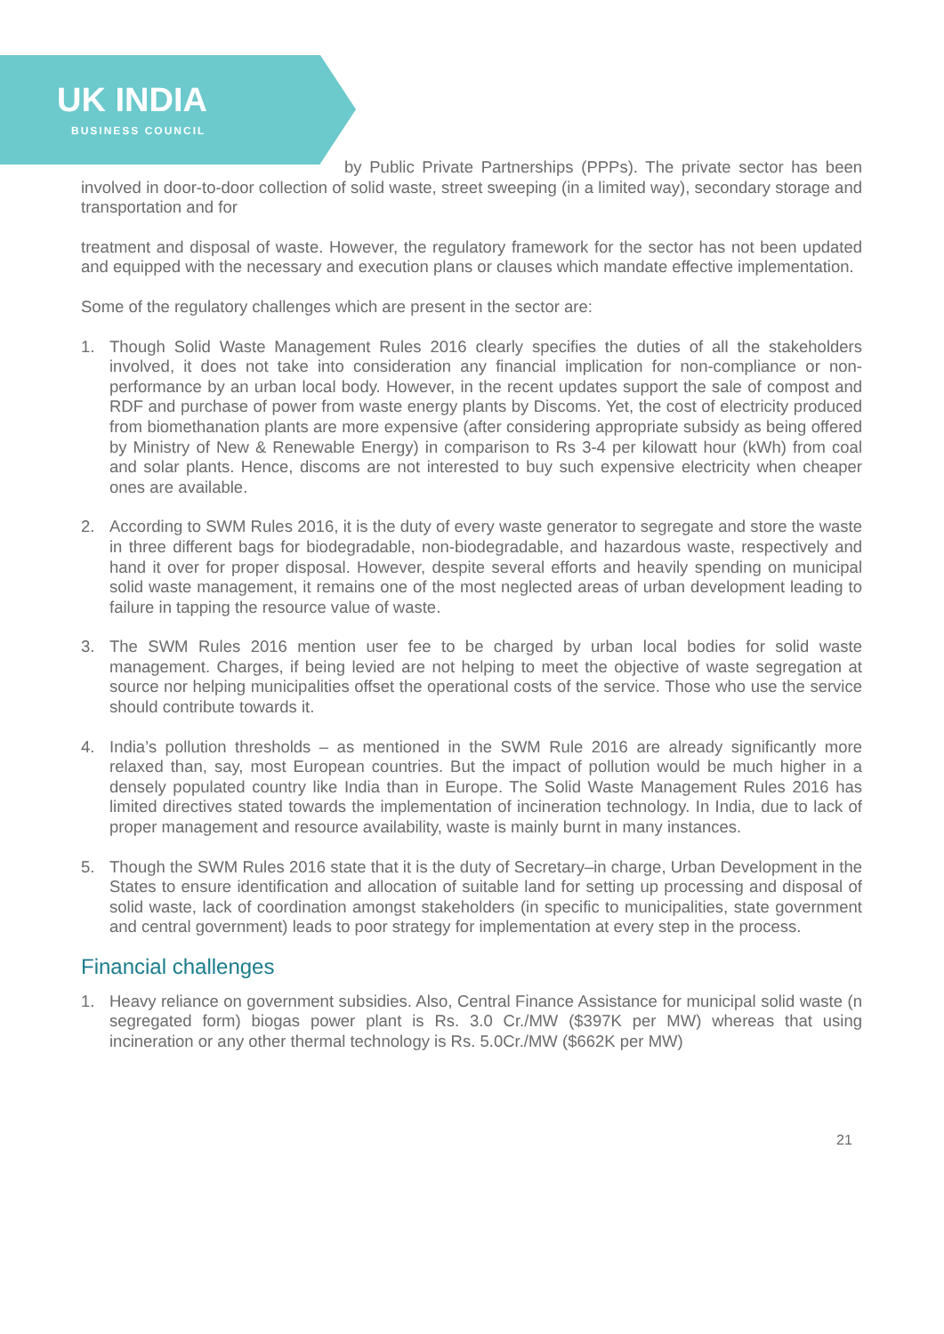UK INDIA
BUSINESS COUNCIL
by Public Private Partnerships (PPPs). The private sector has been involved in door-to-door collection of solid waste, street sweeping (in a limited way), secondary storage and transportation and for
treatment and disposal of waste. However, the regulatory framework for the sector has not been updated and equipped with the necessary and execution plans or clauses which mandate effective implementation.
Some of the regulatory challenges which are present in the sector are:
1. Though Solid Waste Management Rules 2016 clearly specifies the duties of all the stakeholders involved, it does not take into consideration any financial implication for non-compliance or non-performance by an urban local body. However, in the recent updates support the sale of compost and RDF and purchase of power from waste energy plants by Discoms. Yet, the cost of electricity produced from biomethanation plants are more expensive (after considering appropriate subsidy as being offered by Ministry of New & Renewable Energy) in comparison to Rs 3-4 per kilowatt hour (kWh) from coal and solar plants. Hence, discoms are not interested to buy such expensive electricity when cheaper ones are available.
2. According to SWM Rules 2016, it is the duty of every waste generator to segregate and store the waste in three different bags for biodegradable, non-biodegradable, and hazardous waste, respectively and hand it over for proper disposal. However, despite several efforts and heavily spending on municipal solid waste management, it remains one of the most neglected areas of urban development leading to failure in tapping the resource value of waste.
3. The SWM Rules 2016 mention user fee to be charged by urban local bodies for solid waste management. Charges, if being levied are not helping to meet the objective of waste segregation at source nor helping municipalities offset the operational costs of the service. Those who use the service should contribute towards it.
4. India’s pollution thresholds – as mentioned in the SWM Rule 2016 are already significantly more relaxed than, say, most European countries. But the impact of pollution would be much higher in a densely populated country like India than in Europe. The Solid Waste Management Rules 2016 has limited directives stated towards the implementation of incineration technology. In India, due to lack of proper management and resource availability, waste is mainly burnt in many instances.
5. Though the SWM Rules 2016 state that it is the duty of Secretary–in charge, Urban Development in the States to ensure identification and allocation of suitable land for setting up processing and disposal of solid waste, lack of coordination amongst stakeholders (in specific to municipalities, state government and central government) leads to poor strategy for implementation at every step in the process.
Financial challenges
1. Heavy reliance on government subsidies. Also, Central Finance Assistance for municipal solid waste (n segregated form) biogas power plant is Rs. 3.0 Cr./MW ($397K per MW) whereas that using incineration or any other thermal technology is Rs. 5.0Cr./MW ($662K per MW)
21